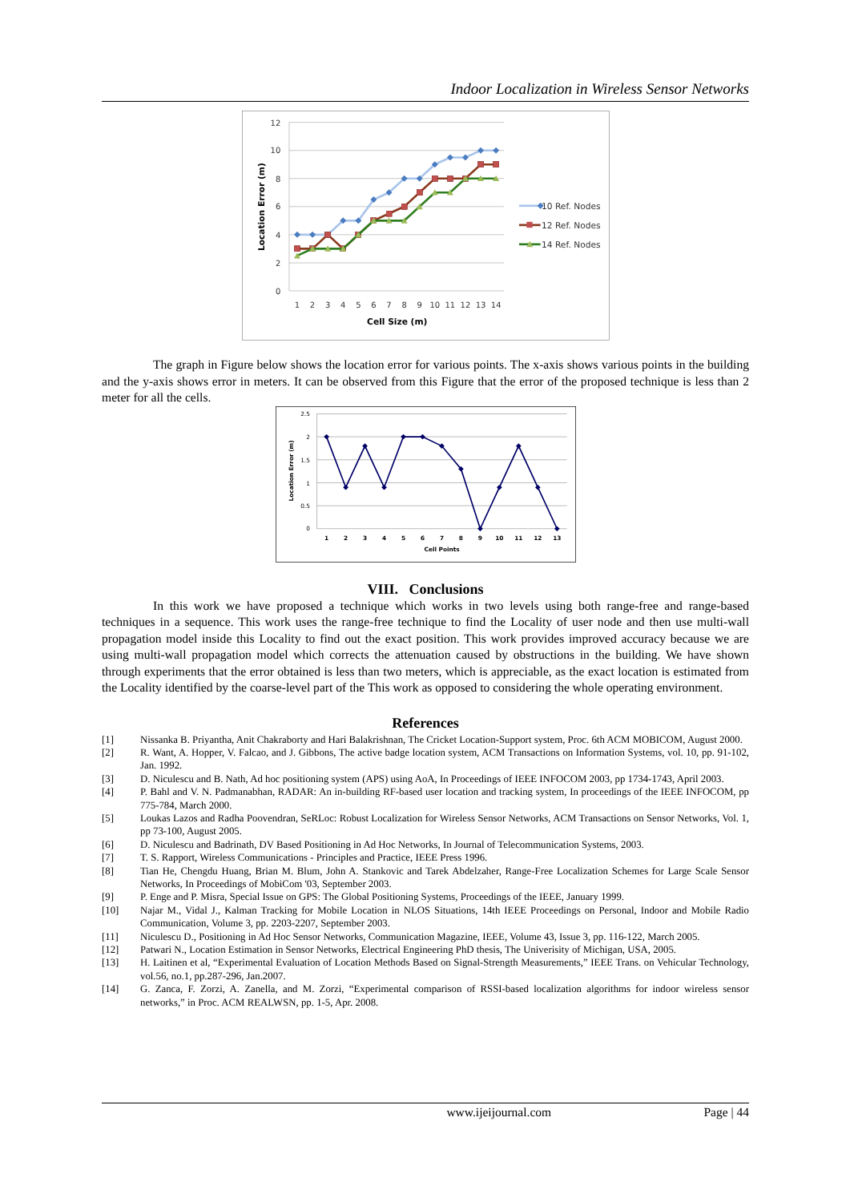Indoor Localization in Wireless Sensor Networks
12
10
8
6
4
2
0
1
2
3
4
5
6
7
8
9
10
11
12
13
14
Cell Size (m)
Location Error (m)
10 Ref. Nodes
12 Ref. Nodes
14 Ref. Nodes
The graph in Figure below shows the location error for various points. The x-axis shows various points in the building and the y-axis shows error in meters. It can be observed from this Figure that the error of the proposed technique is less than 2 meter for all the cells.
2.5
2
1.5
1
0.5
0
1
2
3
4
5
6
7
8
9
10
11
12
13
Cell Points
Location Error (m)
VIII. Conclusions
In this work we have proposed a technique which works in two levels using both range-free and range-based techniques in a sequence. This work uses the range-free technique to find the Locality of user node and then use multi-wall propagation model inside this Locality to find out the exact position. This work provides improved accuracy because we are using multi-wall propagation model which corrects the attenuation caused by obstructions in the building. We have shown through experiments that the error obtained is less than two meters, which is appreciable, as the exact location is estimated from the Locality identified by the coarse-level part of the This work as opposed to considering the whole operating environment.
References
[1] Nissanka B. Priyantha, Anit Chakraborty and Hari Balakrishnan, The Cricket Location-Support system, Proc. 6th ACM MOBICOM, August 2000.
[2] R. Want, A. Hopper, V. Falcao, and J. Gibbons, The active badge location system, ACM Transactions on Information Systems, vol. 10, pp. 91-102, Jan. 1992.
[3] D. Niculescu and B. Nath, Ad hoc positioning system (APS) using AoA, In Proceedings of IEEE INFOCOM 2003, pp 1734-1743, April 2003.
[4] P. Bahl and V. N. Padmanabhan, RADAR: An in-building RF-based user location and tracking system, In proceedings of the IEEE INFOCOM, pp 775-784, March 2000.
[5] Loukas Lazos and Radha Poovendran, SeRLoc: Robust Localization for Wireless Sensor Networks, ACM Transactions on Sensor Networks, Vol. 1, pp 73-100, August 2005.
[6] D. Niculescu and Badrinath, DV Based Positioning in Ad Hoc Networks, In Journal of Telecommunication Systems, 2003.
[7] T. S. Rapport, Wireless Communications - Principles and Practice, IEEE Press 1996.
[8] Tian He, Chengdu Huang, Brian M. Blum, John A. Stankovic and Tarek Abdelzaher, Range-Free Localization Schemes for Large Scale Sensor Networks, In Proceedings of MobiCom '03, September 2003.
[9] P. Enge and P. Misra, Special Issue on GPS: The Global Positioning Systems, Proceedings of the IEEE, January 1999.
[10] Najar M., Vidal J., Kalman Tracking for Mobile Location in NLOS Situations, 14th IEEE Proceedings on Personal, Indoor and Mobile Radio Communication, Volume 3, pp. 2203-2207, September 2003.
[11] Niculescu D., Positioning in Ad Hoc Sensor Networks, Communication Magazine, IEEE, Volume 43, Issue 3, pp. 116-122, March 2005.
[12] Patwari N., Location Estimation in Sensor Networks, Electrical Engineering PhD thesis, The Univerisity of Michigan, USA, 2005.
[13] H. Laitinen et al, “Experimental Evaluation of Location Methods Based on Signal-Strength Measurements,” IEEE Trans. on Vehicular Technology, vol.56, no.1, pp.287-296, Jan.2007.
[14] G. Zanca, F. Zorzi, A. Zanella, and M. Zorzi, “Experimental comparison of RSSI-based localization algorithms for indoor wireless sensor networks,” in Proc. ACM REALWSN, pp. 1-5, Apr. 2008.
www.ijeijournal.com Page | 44